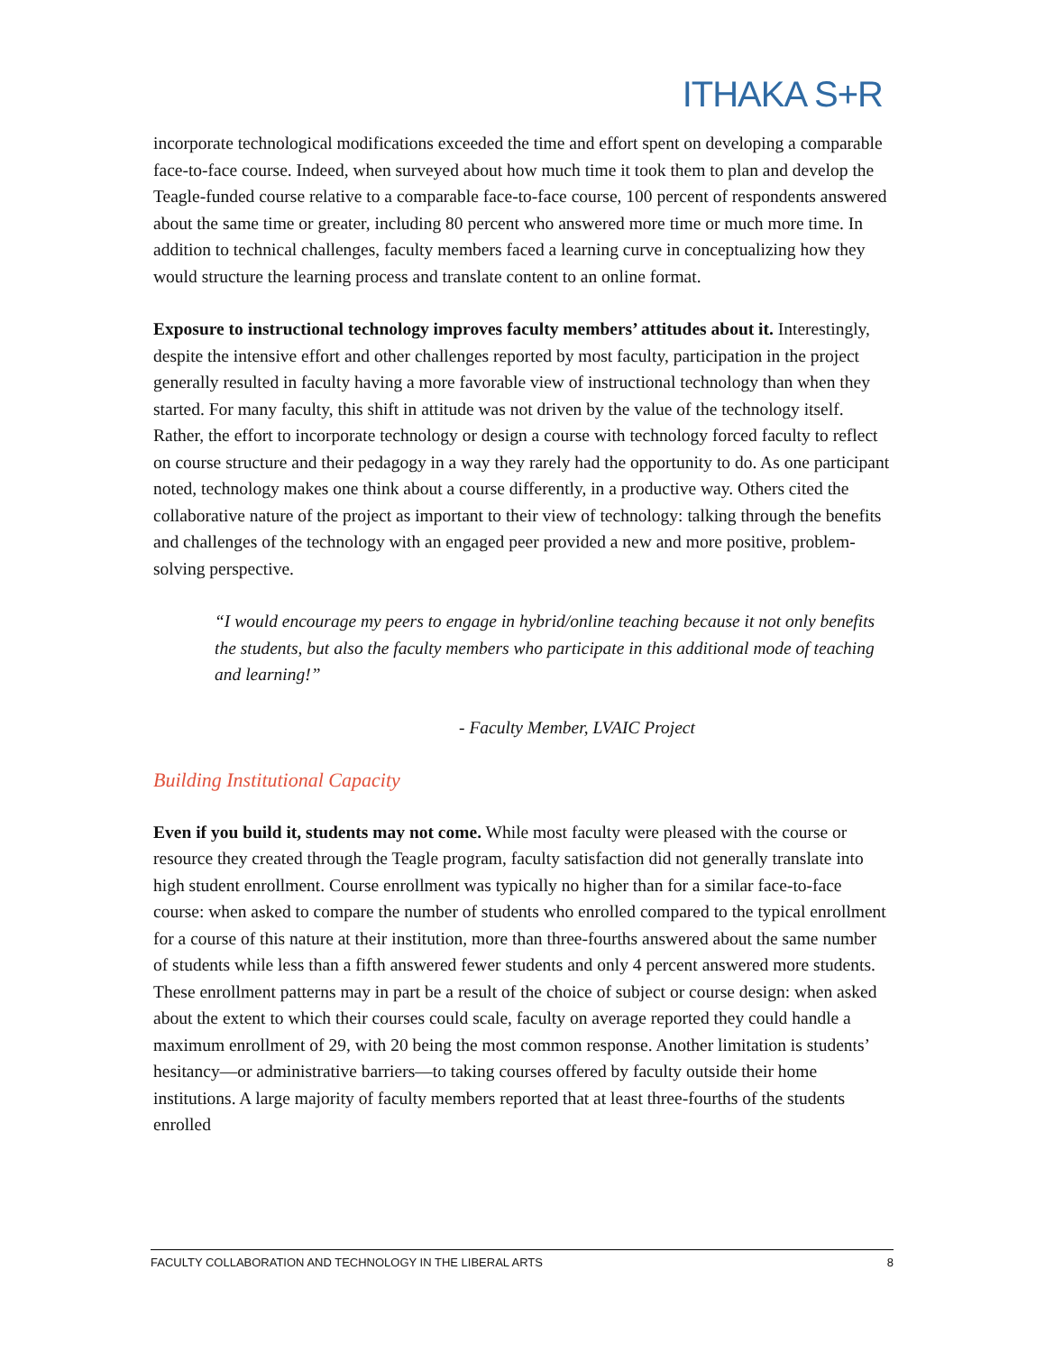ITHAKA S+R
incorporate technological modifications exceeded the time and effort spent on developing a comparable face-to-face course. Indeed, when surveyed about how much time it took them to plan and develop the Teagle-funded course relative to a comparable face-to-face course, 100 percent of respondents answered about the same time or greater, including 80 percent who answered more time or much more time. In addition to technical challenges, faculty members faced a learning curve in conceptualizing how they would structure the learning process and translate content to an online format.
Exposure to instructional technology improves faculty members’ attitudes about it. Interestingly, despite the intensive effort and other challenges reported by most faculty, participation in the project generally resulted in faculty having a more favorable view of instructional technology than when they started. For many faculty, this shift in attitude was not driven by the value of the technology itself. Rather, the effort to incorporate technology or design a course with technology forced faculty to reflect on course structure and their pedagogy in a way they rarely had the opportunity to do. As one participant noted, technology makes one think about a course differently, in a productive way. Others cited the collaborative nature of the project as important to their view of technology: talking through the benefits and challenges of the technology with an engaged peer provided a new and more positive, problem-solving perspective.
“I would encourage my peers to engage in hybrid/online teaching because it not only benefits the students, but also the faculty members who participate in this additional mode of teaching and learning!”
- Faculty Member, LVAIC Project
Building Institutional Capacity
Even if you build it, students may not come. While most faculty were pleased with the course or resource they created through the Teagle program, faculty satisfaction did not generally translate into high student enrollment. Course enrollment was typically no higher than for a similar face-to-face course: when asked to compare the number of students who enrolled compared to the typical enrollment for a course of this nature at their institution, more than three-fourths answered about the same number of students while less than a fifth answered fewer students and only 4 percent answered more students. These enrollment patterns may in part be a result of the choice of subject or course design: when asked about the extent to which their courses could scale, faculty on average reported they could handle a maximum enrollment of 29, with 20 being the most common response. Another limitation is students’ hesitancy—or administrative barriers—to taking courses offered by faculty outside their home institutions. A large majority of faculty members reported that at least three-fourths of the students enrolled
FACULTY COLLABORATION AND TECHNOLOGY IN THE LIBERAL ARTS 8